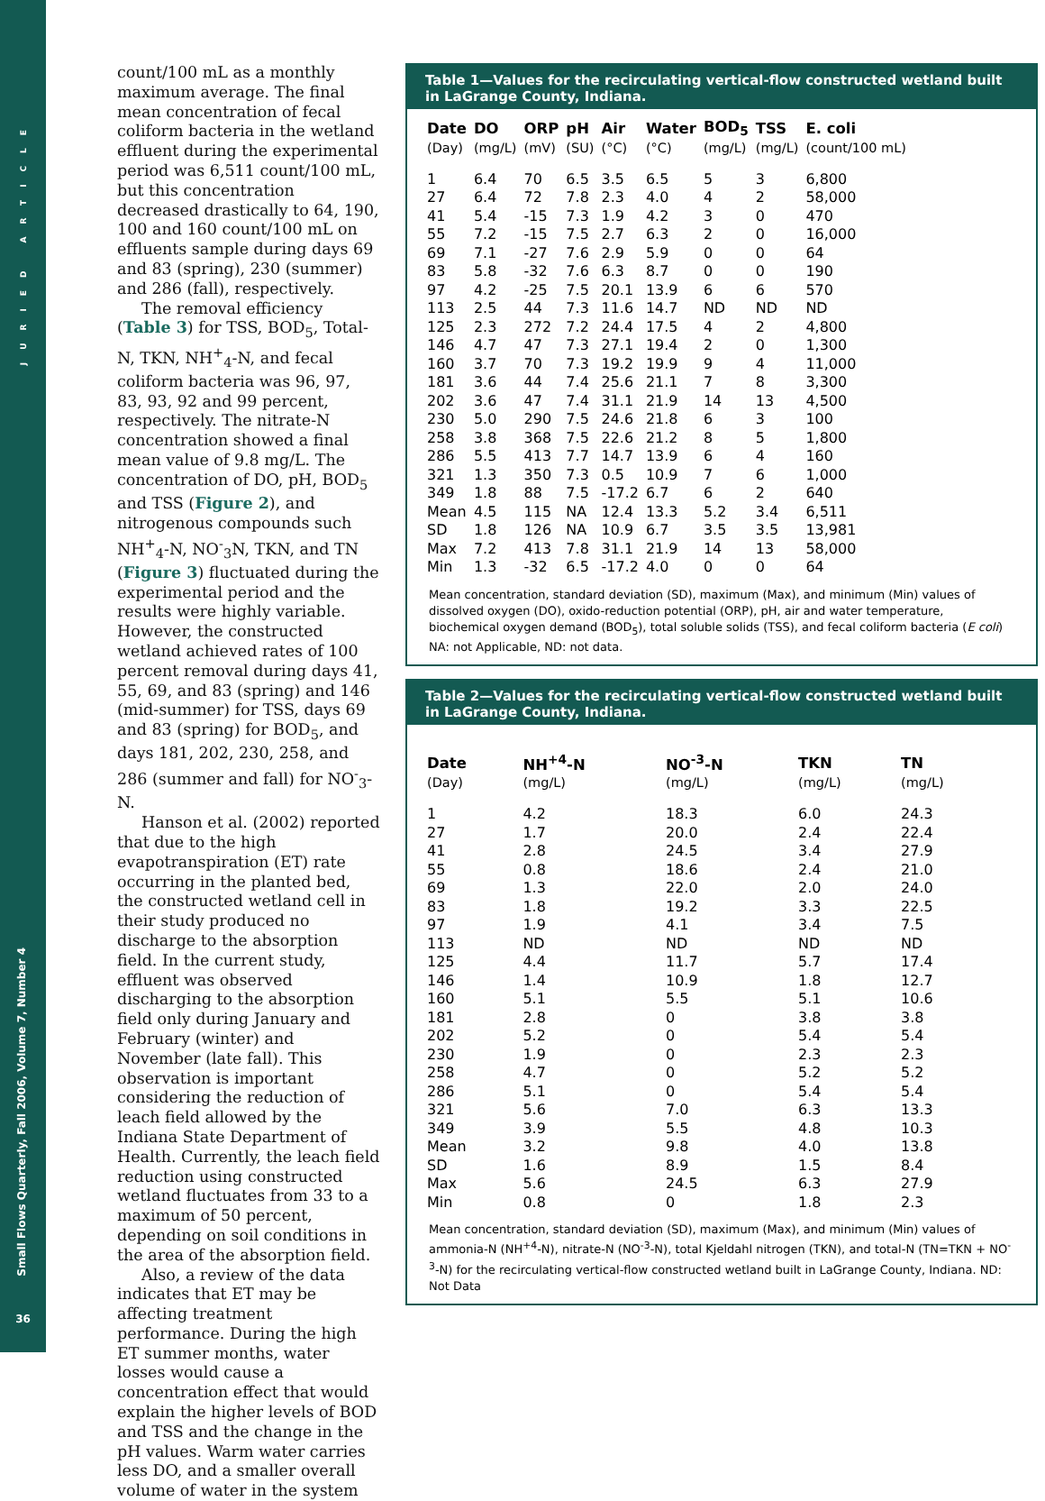JURIED ARTICLE
Small Flows Quarterly, Fall 2006, Volume 7, Number 4
36
count/100 mL as a monthly maximum average. The final mean concentration of fecal coliform bacteria in the wetland effluent during the experimental period was 6,511 count/100 mL, but this concentration decreased drastically to 64, 190, 100 and 160 count/100 mL on effluents sample during days 69 and 83 (spring), 230 (summer) and 286 (fall), respectively.
The removal efficiency (Table 3) for TSS, BOD<sub>5</sub>, Total-N, TKN, NH<sup>+</sup><sub>4</sub>-N, and fecal coliform bacteria was 96, 97, 83, 93, 92 and 99 percent, respectively. The nitrate-N concentration showed a final mean value of 9.8 mg/L. The concentration of DO, pH, BOD<sub>5</sub> and TSS (Figure 2), and nitrogenous compounds such NH<sup>+</sup><sub>4</sub>-N, NO<sup>-</sup><sub>3</sub>N, TKN, and TN (Figure 3) fluctuated during the experimental period and the results were highly variable. However, the constructed wetland achieved rates of 100 percent removal during days 41, 55, 69, and 83 (spring) and 146 (mid-summer) for TSS, days 69 and 83 (spring) for BOD<sub>5</sub>, and days 181, 202, 230, 258, and 286 (summer and fall) for NO<sup>-</sup><sub>3</sub>-N.
Hanson et al. (2002) reported that due to the high evapotranspiration (ET) rate occurring in the planted bed, the constructed wetland cell in their study produced no discharge to the absorption field. In the current study, effluent was observed discharging to the absorption field only during January and February (winter) and November (late fall). This observation is important considering the reduction of leach field allowed by the Indiana State Department of Health. Currently, the leach field reduction using constructed wetland fluctuates from 33 to a maximum of 50 percent, depending on soil conditions in the area of the absorption field.
Also, a review of the data indicates that ET may be affecting treatment performance. During the high ET summer months, water losses would cause a concentration effect that would explain the higher levels of BOD and TSS and the change in the pH values. Warm water carries less DO, and a smaller overall volume of water in the system
Table 1—Values for the recirculating vertical-flow constructed wetland built in LaGrange County, Indiana.
| Date | DO | ORP | pH | Air | Water | BOD<sub>5</sub> | TSS | E. coli |
| --- | --- | --- | --- | --- | --- | --- | --- | --- |
| (Day) | (mg/L) | (mV) | (SU) | (°C) | (°C) | (mg/L) | (mg/L) | (count/100 mL) |
| 1 | 6.4 | 70 | 6.5 | 3.5 | 6.5 | 5 | 3 | 6,800 |
| 27 | 6.4 | 72 | 7.8 | 2.3 | 4.0 | 4 | 2 | 58,000 |
| 41 | 5.4 | -15 | 7.3 | 1.9 | 4.2 | 3 | 0 | 470 |
| 55 | 7.2 | -15 | 7.5 | 2.7 | 6.3 | 2 | 0 | 16,000 |
| 69 | 7.1 | -27 | 7.6 | 2.9 | 5.9 | 0 | 0 | 64 |
| 83 | 5.8 | -32 | 7.6 | 6.3 | 8.7 | 0 | 0 | 190 |
| 97 | 4.2 | -25 | 7.5 | 20.1 | 13.9 | 6 | 6 | 570 |
| 113 | 2.5 | 44 | 7.3 | 11.6 | 14.7 | ND | ND | ND |
| 125 | 2.3 | 272 | 7.2 | 24.4 | 17.5 | 4 | 2 | 4,800 |
| 146 | 4.7 | 47 | 7.3 | 27.1 | 19.4 | 2 | 0 | 1,300 |
| 160 | 3.7 | 70 | 7.3 | 19.2 | 19.9 | 9 | 4 | 11,000 |
| 181 | 3.6 | 44 | 7.4 | 25.6 | 21.1 | 7 | 8 | 3,300 |
| 202 | 3.6 | 47 | 7.4 | 31.1 | 21.9 | 14 | 13 | 4,500 |
| 230 | 5.0 | 290 | 7.5 | 24.6 | 21.8 | 6 | 3 | 100 |
| 258 | 3.8 | 368 | 7.5 | 22.6 | 21.2 | 8 | 5 | 1,800 |
| 286 | 5.5 | 413 | 7.7 | 14.7 | 13.9 | 6 | 4 | 160 |
| 321 | 1.3 | 350 | 7.3 | 0.5 | 10.9 | 7 | 6 | 1,000 |
| 349 | 1.8 | 88 | 7.5 | -17.2 | 6.7 | 6 | 2 | 640 |
| Mean | 4.5 | 115 | NA | 12.4 | 13.3 | 5.2 | 3.4 | 6,511 |
| SD | 1.8 | 126 | NA | 10.9 | 6.7 | 3.5 | 3.5 | 13,981 |
| Max | 7.2 | 413 | 7.8 | 31.1 | 21.9 | 14 | 13 | 58,000 |
| Min | 1.3 | -32 | 6.5 | -17.2 | 4.0 | 0 | 0 | 64 |
Mean concentration, standard deviation (SD), maximum (Max), and minimum (Min) values of dissolved oxygen (DO), oxido-reduction potential (ORP), pH, air and water temperature, biochemical oxygen demand (BOD<sub>5</sub>), total soluble solids (TSS), and fecal coliform bacteria (E coli) NA: not Applicable, ND: not data.
Table 2—Values for the recirculating vertical-flow constructed wetland built in LaGrange County, Indiana.
| Date | NH<sup>+4</sup>-N | NO<sup>-3</sup>-N | TKN | TN |
| --- | --- | --- | --- | --- |
| (Day) | (mg/L) | (mg/L) | (mg/L) | (mg/L) |
| 1 | 4.2 | 18.3 | 6.0 | 24.3 |
| 27 | 1.7 | 20.0 | 2.4 | 22.4 |
| 41 | 2.8 | 24.5 | 3.4 | 27.9 |
| 55 | 0.8 | 18.6 | 2.4 | 21.0 |
| 69 | 1.3 | 22.0 | 2.0 | 24.0 |
| 83 | 1.8 | 19.2 | 3.3 | 22.5 |
| 97 | 1.9 | 4.1 | 3.4 | 7.5 |
| 113 | ND | ND | ND | ND |
| 125 | 4.4 | 11.7 | 5.7 | 17.4 |
| 146 | 1.4 | 10.9 | 1.8 | 12.7 |
| 160 | 5.1 | 5.5 | 5.1 | 10.6 |
| 181 | 2.8 | 0 | 3.8 | 3.8 |
| 202 | 5.2 | 0 | 5.4 | 5.4 |
| 230 | 1.9 | 0 | 2.3 | 2.3 |
| 258 | 4.7 | 0 | 5.2 | 5.2 |
| 286 | 5.1 | 0 | 5.4 | 5.4 |
| 321 | 5.6 | 7.0 | 6.3 | 13.3 |
| 349 | 3.9 | 5.5 | 4.8 | 10.3 |
| Mean | 3.2 | 9.8 | 4.0 | 13.8 |
| SD | 1.6 | 8.9 | 1.5 | 8.4 |
| Max | 5.6 | 24.5 | 6.3 | 27.9 |
| Min | 0.8 | 0 | 1.8 | 2.3 |
Mean concentration, standard deviation (SD), maximum (Max), and minimum (Min) values of ammonia-N (NH<sup>+4</sup>-N), nitrate-N (NO<sup>-3</sup>-N), total Kjeldahl nitrogen (TKN), and total-N (TN=TKN + NO<sup>-3</sup>-N) for the recirculating vertical-flow constructed wetland built in LaGrange County, Indiana. ND: Not Data